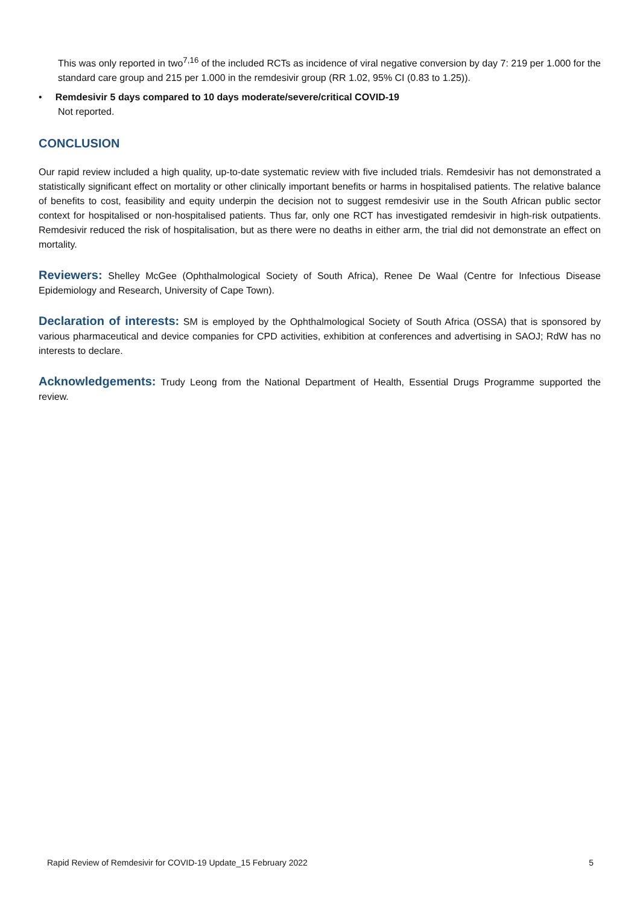This was only reported in two<sup>7,16</sup> of the included RCTs as incidence of viral negative conversion by day 7: 219 per 1.000 for the standard care group and 215 per 1.000 in the remdesivir group (RR 1.02, 95% CI (0.83 to 1.25)).
• Remdesivir 5 days compared to 10 days moderate/severe/critical COVID-19
Not reported.
CONCLUSION
Our rapid review included a high quality, up-to-date systematic review with five included trials. Remdesivir has not demonstrated a statistically significant effect on mortality or other clinically important benefits or harms in hospitalised patients. The relative balance of benefits to cost, feasibility and equity underpin the decision not to suggest remdesivir use in the South African public sector context for hospitalised or non-hospitalised patients. Thus far, only one RCT has investigated remdesivir in high-risk outpatients. Remdesivir reduced the risk of hospitalisation, but as there were no deaths in either arm, the trial did not demonstrate an effect on mortality.
Reviewers: Shelley McGee (Ophthalmological Society of South Africa), Renee De Waal (Centre for Infectious Disease Epidemiology and Research, University of Cape Town).
Declaration of interests: SM is employed by the Ophthalmological Society of South Africa (OSSA) that is sponsored by various pharmaceutical and device companies for CPD activities, exhibition at conferences and advertising in SAOJ; RdW has no interests to declare.
Acknowledgements: Trudy Leong from the National Department of Health, Essential Drugs Programme supported the review.
Rapid Review of Remdesivir for COVID-19 Update_15 February 2022 5